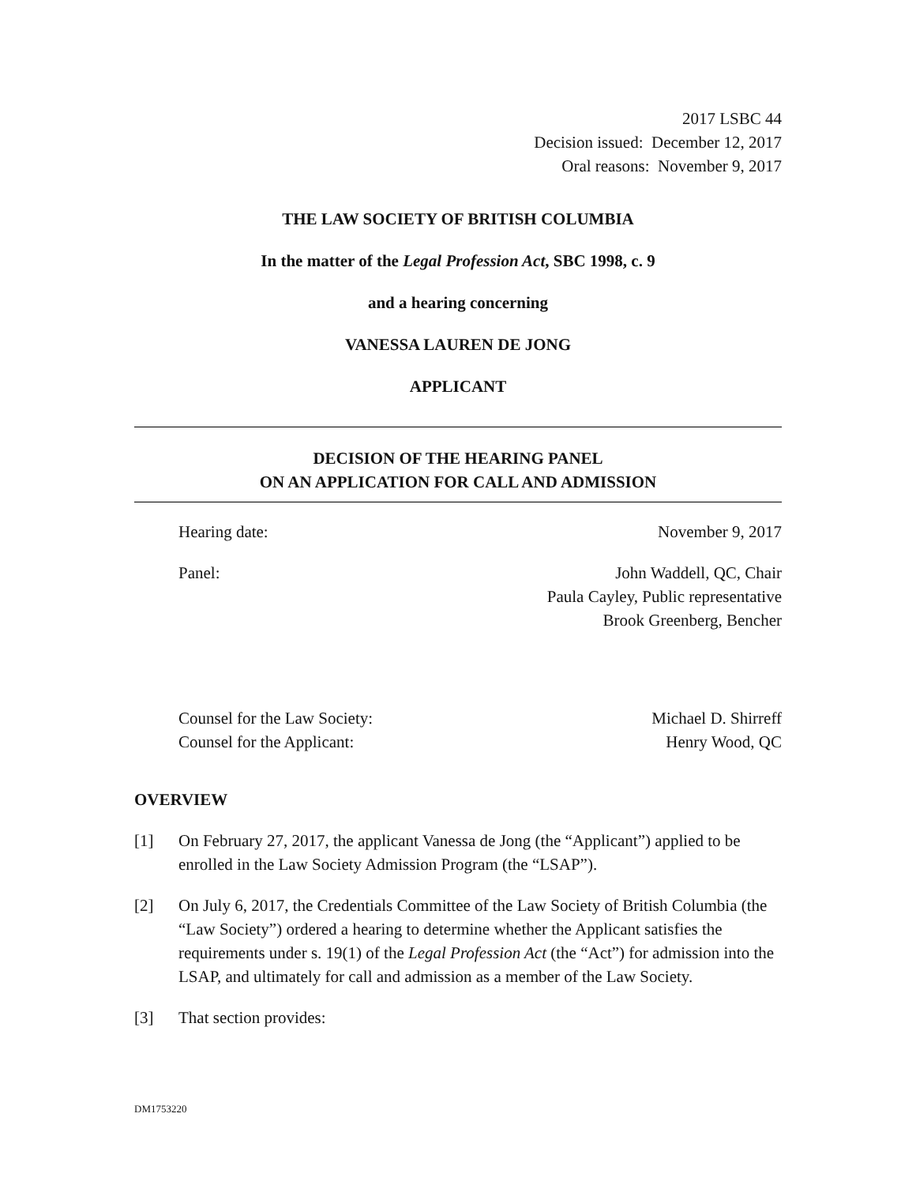2017 LSBC 44
Decision issued: December 12, 2017
Oral reasons: November 9, 2017
THE LAW SOCIETY OF BRITISH COLUMBIA
In the matter of the Legal Profession Act, SBC 1998, c. 9
and a hearing concerning
VANESSA LAUREN DE JONG
APPLICANT
DECISION OF THE HEARING PANEL
ON AN APPLICATION FOR CALL AND ADMISSION
Hearing date: November 9, 2017
Panel: John Waddell, QC, Chair
Paula Cayley, Public representative
Brook Greenberg, Bencher
Counsel for the Law Society: Michael D. Shirreff
Counsel for the Applicant: Henry Wood, QC
OVERVIEW
[1] On February 27, 2017, the applicant Vanessa de Jong (the “Applicant”) applied to be enrolled in the Law Society Admission Program (the “LSAP”).
[2] On July 6, 2017, the Credentials Committee of the Law Society of British Columbia (the “Law Society”) ordered a hearing to determine whether the Applicant satisfies the requirements under s. 19(1) of the Legal Profession Act (the “Act”) for admission into the LSAP, and ultimately for call and admission as a member of the Law Society.
[3] That section provides:
DM1753220